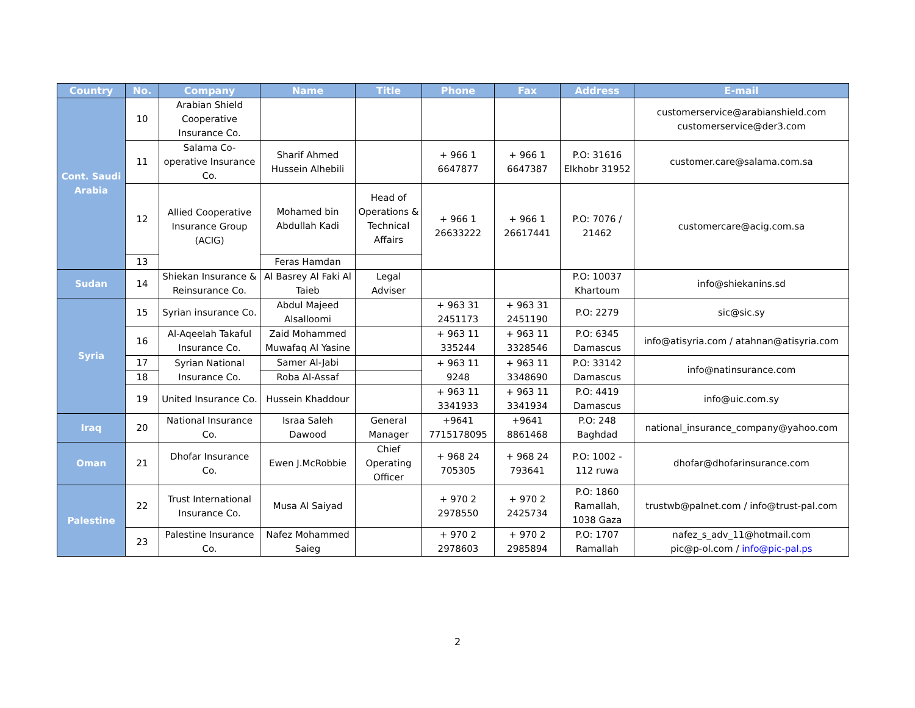| Country | No. | Company | Name | Title | Phone | Fax | Address | E-mail |
| --- | --- | --- | --- | --- | --- | --- | --- | --- |
| Cont. Saudi Arabia | 10 | Arabian Shield Cooperative Insurance Co. | | | | | | customerservice@arabianshield.com customerservice@der3.com |
| | 11 | Salama Co-operative Insurance Co. | Sharif Ahmed Hussein Alhebili | | + 966 1 6647877 | + 966 1 6647387 | P.O: 31616 Elkhobr 31952 | customer.care@salama.com.sa |
| | 12 | Allied Cooperative Insurance Group (ACIG) | Mohamed bin Abdullah Kadi | Head of Operations & Technical Affairs | + 966 1 26633222 | + 966 1 26617441 | P.O: 7076 / 21462 | customercare@acig.com.sa |
| | 13 | | Feras Hamdan | | | | | |
| Sudan | 14 | Shiekan Insurance & Reinsurance Co. | Al Basrey Al Faki Al Taieb | Legal Adviser | | | P.O: 10037 Khartoum | info@shiekanins.sd |
| Syria | 15 | Syrian insurance Co. | Abdul Majeed Alsalloomi | | + 963 31 2451173 | + 963 31 2451190 | P.O: 2279 | sic@sic.sy |
| | 16 | Al-Aqeelah Takaful Insurance Co. | Zaid Mohammed Muwafaq Al Yasine | | + 963 11 335244 | + 963 11 3328546 | P.O: 6345 Damascus | info@atisyria.com / atahnan@atisyria.com |
| | 17 | Syrian National Insurance Co. | Samer Al-Jabi | | + 963 11 9248 | + 963 11 3348690 | P.O: 33142 Damascus | info@natinsurance.com |
| | 18 | | Roba Al-Assaf | | | | | |
| | 19 | United Insurance Co. | Hussein Khaddour | | + 963 11 3341933 | + 963 11 3341934 | P.O: 4419 Damascus | info@uic.com.sy |
| Iraq | 20 | National Insurance Co. | Israa Saleh Dawood | General Manager | +9641 7715178095 | +9641 8861468 | P.O: 248 Baghdad | national_insurance_company@yahoo.com |
| Oman | 21 | Dhofar Insurance Co. | Ewen J.McRobbie | Chief Operating Officer | + 968 24 705305 | + 968 24 793641 | P.O: 1002 - 112 ruwa | dhofar@dhofarinsurance.com |
| Palestine | 22 | Trust International Insurance Co. | Musa Al Saiyad | | + 970 2 2978550 | + 970 2 2425734 | P.O: 1860 Ramallah, 1038 Gaza | trustwb@palnet.com / info@trust-pal.com |
| | 23 | Palestine Insurance Co. | Nafez Mohammed Saieg | | + 970 2 2978603 | + 970 2 2985894 | P.O: 1707 Ramallah | nafez_s_adv_11@hotmail.com pic@p-ol.com / info@pic-pal.ps |
2